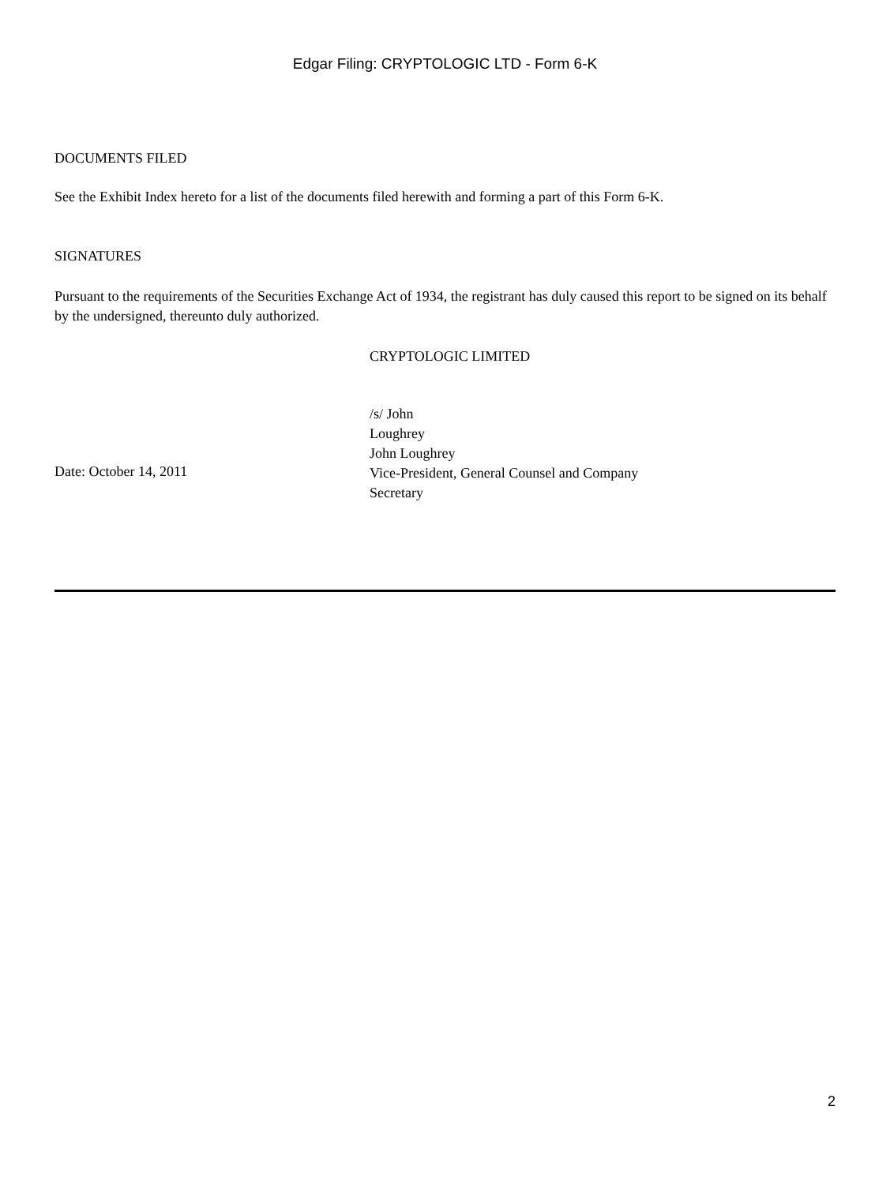Edgar Filing: CRYPTOLOGIC LTD - Form 6-K
DOCUMENTS FILED
See the Exhibit Index hereto for a list of the documents filed herewith and forming a part of this Form 6-K.
SIGNATURES
Pursuant to the requirements of the Securities Exchange Act of 1934, the registrant has duly caused this report to be signed on its behalf by the undersigned, thereunto duly authorized.
CRYPTOLOGIC LIMITED
Date: October 14, 2011
/s/ John
Loughrey
John Loughrey
Vice-President, General Counsel and Company
Secretary
2